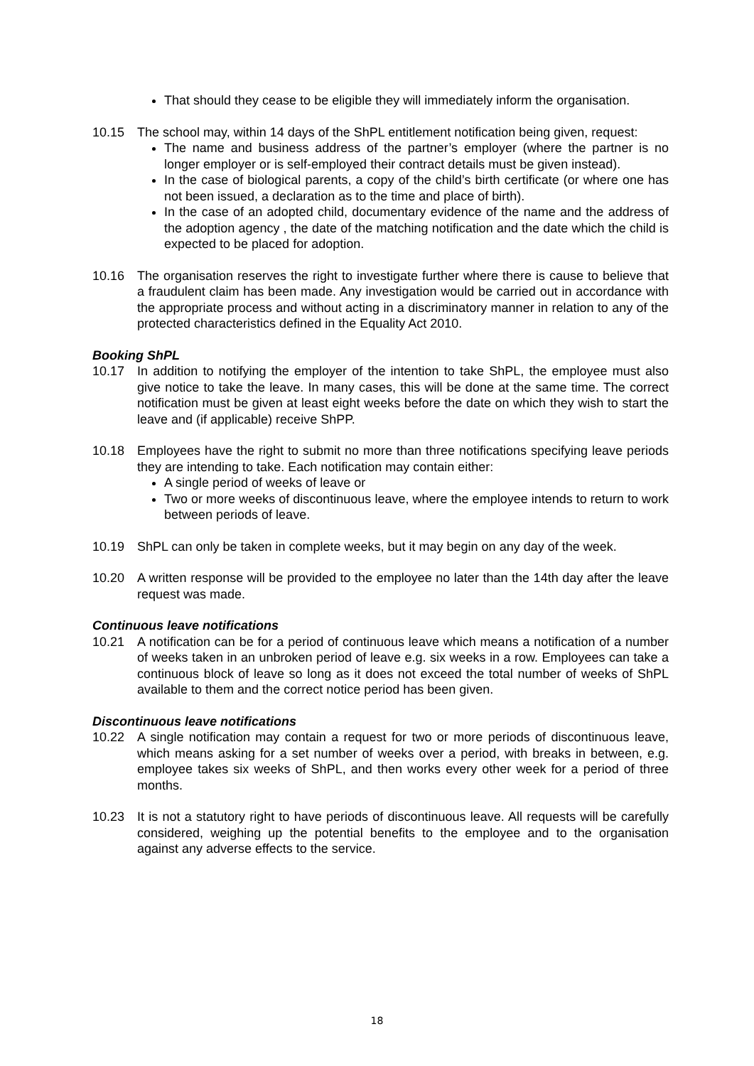That should they cease to be eligible they will immediately inform the organisation.
10.15 The school may, within 14 days of the ShPL entitlement notification being given, request:
The name and business address of the partner’s employer (where the partner is no longer employer or is self-employed their contract details must be given instead).
In the case of biological parents, a copy of the child’s birth certificate (or where one has not been issued, a declaration as to the time and place of birth).
In the case of an adopted child, documentary evidence of the name and the address of the adoption agency , the date of the matching notification and the date which the child is expected to be placed for adoption.
10.16 The organisation reserves the right to investigate further where there is cause to believe that a fraudulent claim has been made. Any investigation would be carried out in accordance with the appropriate process and without acting in a discriminatory manner in relation to any of the protected characteristics defined in the Equality Act 2010.
Booking ShPL
10.17 In addition to notifying the employer of the intention to take ShPL, the employee must also give notice to take the leave. In many cases, this will be done at the same time. The correct notification must be given at least eight weeks before the date on which they wish to start the leave and (if applicable) receive ShPP.
10.18 Employees have the right to submit no more than three notifications specifying leave periods they are intending to take. Each notification may contain either:
A single period of weeks of leave or
Two or more weeks of discontinuous leave, where the employee intends to return to work between periods of leave.
10.19 ShPL can only be taken in complete weeks, but it may begin on any day of the week.
10.20 A written response will be provided to the employee no later than the 14th day after the leave request was made.
Continuous leave notifications
10.21 A notification can be for a period of continuous leave which means a notification of a number of weeks taken in an unbroken period of leave e.g. six weeks in a row. Employees can take a continuous block of leave so long as it does not exceed the total number of weeks of ShPL available to them and the correct notice period has been given.
Discontinuous leave notifications
10.22 A single notification may contain a request for two or more periods of discontinuous leave, which means asking for a set number of weeks over a period, with breaks in between, e.g. employee takes six weeks of ShPL, and then works every other week for a period of three months.
10.23 It is not a statutory right to have periods of discontinuous leave. All requests will be carefully considered, weighing up the potential benefits to the employee and to the organisation against any adverse effects to the service.
18